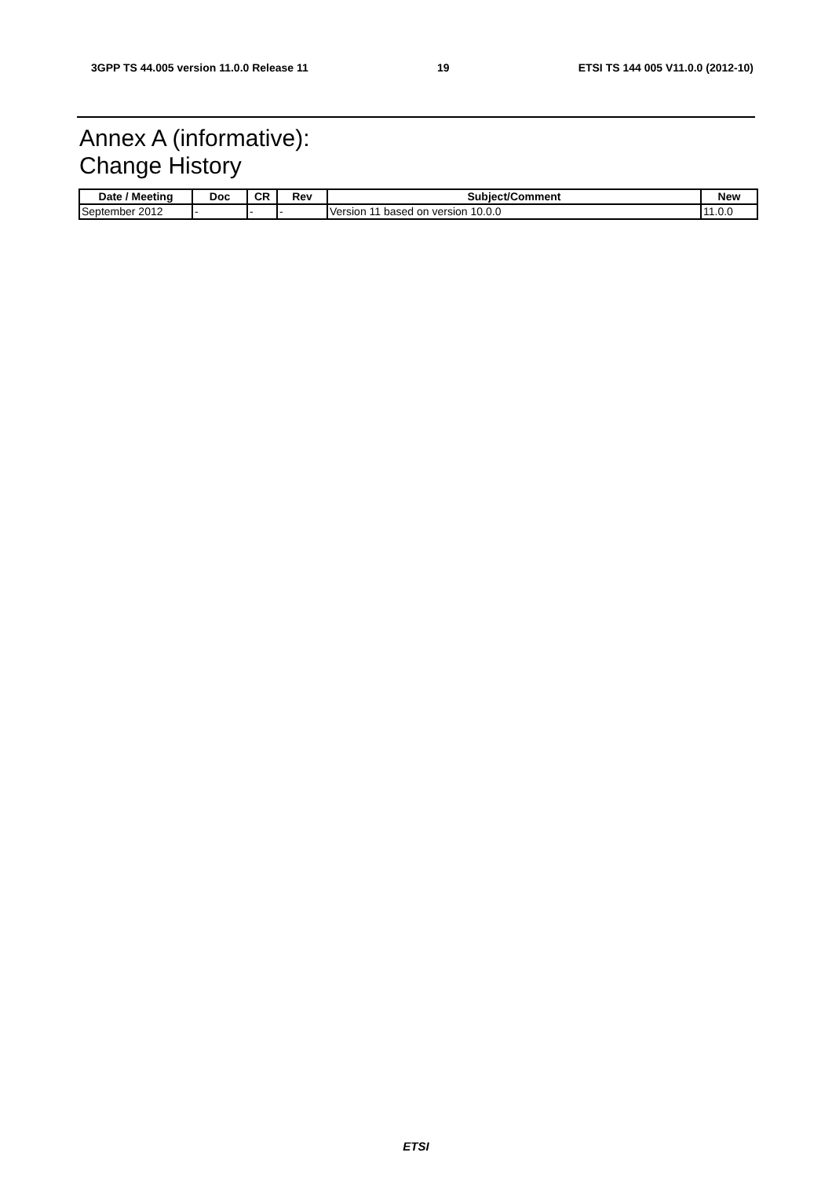3GPP TS 44.005 version 11.0.0 Release 11 19 ETSI TS 144 005 V11.0.0 (2012-10)
Annex A (informative):
Change History
| Date / Meeting | Doc | CR | Rev | Subject/Comment | New |
| --- | --- | --- | --- | --- | --- |
| September 2012 | - | - | - | Version 11 based on version 10.0.0 | 11.0.0 |
ETSI